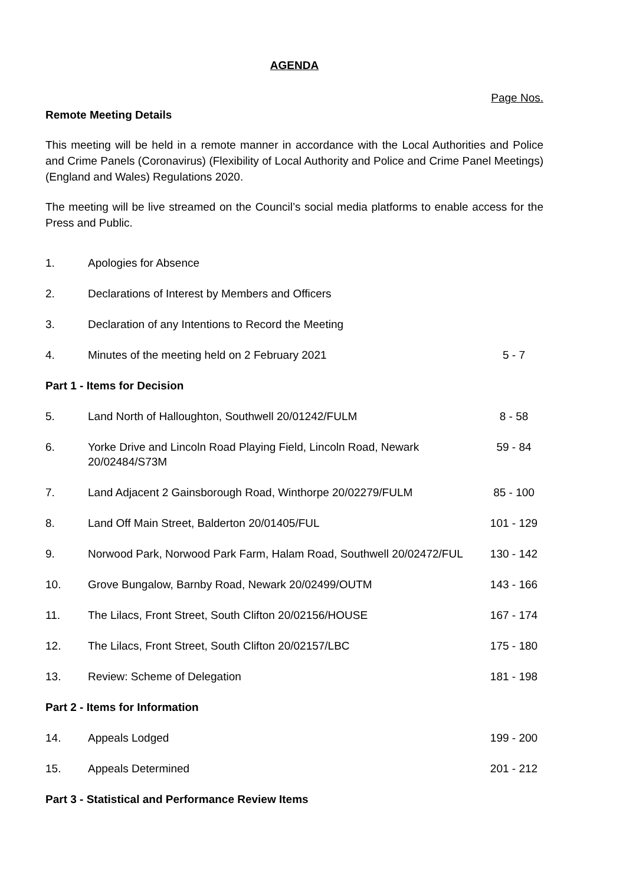AGENDA
Page Nos.
Remote Meeting Details
This meeting will be held in a remote manner in accordance with the Local Authorities and Police and Crime Panels (Coronavirus) (Flexibility of Local Authority and Police and Crime Panel Meetings) (England and Wales) Regulations 2020.
The meeting will be live streamed on the Council’s social media platforms to enable access for the Press and Public.
| 1. | Apologies for Absence | |
| 2. | Declarations of Interest by Members and Officers | |
| 3. | Declaration of any Intentions to Record the Meeting | |
| 4. | Minutes of the meeting held on 2 February 2021 | 5 - 7 |
| Part 1 - Items for Decision | | |
| 5. | Land North of Halloughton, Southwell 20/01242/FULM | 8 - 58 |
| 6. | Yorke Drive and Lincoln Road Playing Field, Lincoln Road, Newark 20/02484/S73M | 59 - 84 |
| 7. | Land Adjacent 2 Gainsborough Road, Winthorpe 20/02279/FULM | 85 - 100 |
| 8. | Land Off Main Street, Balderton 20/01405/FUL | 101 - 129 |
| 9. | Norwood Park, Norwood Park Farm, Halam Road, Southwell 20/02472/FUL | 130 - 142 |
| 10. | Grove Bungalow, Barnby Road, Newark 20/02499/OUTM | 143 - 166 |
| 11. | The Lilacs, Front Street, South Clifton 20/02156/HOUSE | 167 - 174 |
| 12. | The Lilacs, Front Street, South Clifton 20/02157/LBC | 175 - 180 |
| 13. | Review: Scheme of Delegation | 181 - 198 |
| Part 2 - Items for Information | | |
| 14. | Appeals Lodged | 199 - 200 |
| 15. | Appeals Determined | 201 - 212 |
| Part 3 - Statistical and Performance Review Items | | |